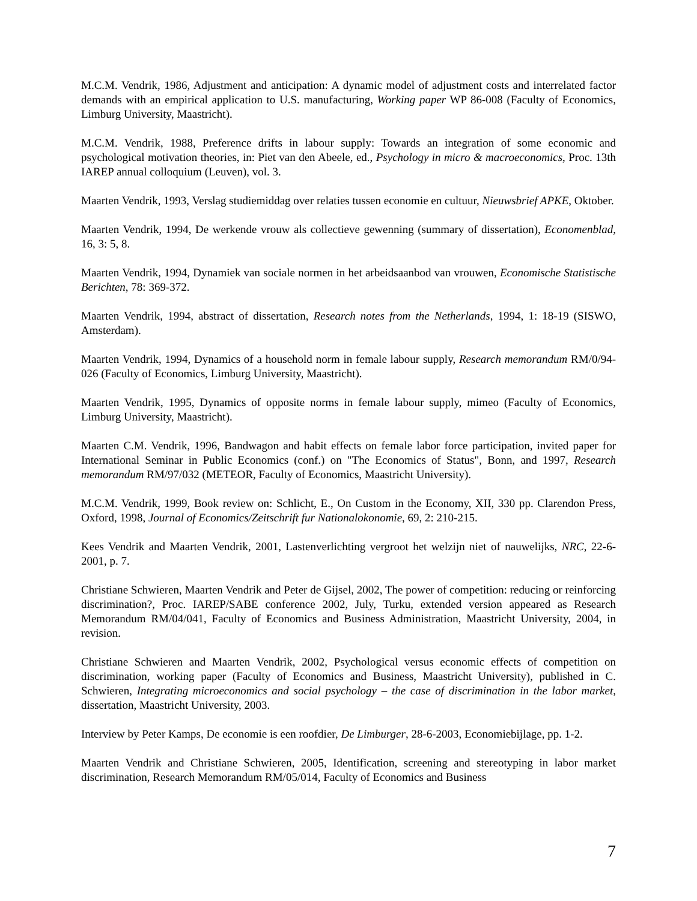M.C.M. Vendrik, 1986, Adjustment and anticipation: A dynamic model of adjustment costs and interrelated factor demands with an empirical application to U.S. manufacturing, Working paper WP 86-008 (Faculty of Economics, Limburg University, Maastricht).
M.C.M. Vendrik, 1988, Preference drifts in labour supply: Towards an integration of some economic and psychological motivation theories, in: Piet van den Abeele, ed., Psychology in micro & macroeconomics, Proc. 13th IAREP annual colloquium (Leuven), vol. 3.
Maarten Vendrik, 1993, Verslag studiemiddag over relaties tussen economie en cultuur, Nieuwsbrief APKE, Oktober.
Maarten Vendrik, 1994, De werkende vrouw als collectieve gewenning (summary of dissertation), Economenblad, 16, 3: 5, 8.
Maarten Vendrik, 1994, Dynamiek van sociale normen in het arbeidsaanbod van vrouwen, Economische Statistische Berichten, 78: 369-372.
Maarten Vendrik, 1994, abstract of dissertation, Research notes from the Netherlands, 1994, 1: 18-19 (SISWO, Amsterdam).
Maarten Vendrik, 1994, Dynamics of a household norm in female labour supply, Research memorandum RM/0/94-026 (Faculty of Economics, Limburg University, Maastricht).
Maarten Vendrik, 1995, Dynamics of opposite norms in female labour supply, mimeo (Faculty of Economics, Limburg University, Maastricht).
Maarten C.M. Vendrik, 1996, Bandwagon and habit effects on female labor force participation, invited paper for International Seminar in Public Economics (conf.) on "The Economics of Status", Bonn, and 1997, Research memorandum RM/97/032 (METEOR, Faculty of Economics, Maastricht University).
M.C.M. Vendrik, 1999, Book review on: Schlicht, E., On Custom in the Economy, XII, 330 pp. Clarendon Press, Oxford, 1998, Journal of Economics/Zeitschrift fur Nationalokonomie, 69, 2: 210-215.
Kees Vendrik and Maarten Vendrik, 2001, Lastenverlichting vergroot het welzijn niet of nauwelijks, NRC, 22-6-2001, p. 7.
Christiane Schwieren, Maarten Vendrik and Peter de Gijsel, 2002, The power of competition: reducing or reinforcing discrimination?, Proc. IAREP/SABE conference 2002, July, Turku, extended version appeared as Research Memorandum RM/04/041, Faculty of Economics and Business Administration, Maastricht University, 2004, in revision.
Christiane Schwieren and Maarten Vendrik, 2002, Psychological versus economic effects of competition on discrimination, working paper (Faculty of Economics and Business, Maastricht University), published in C. Schwieren, Integrating microeconomics and social psychology – the case of discrimination in the labor market, dissertation, Maastricht University, 2003.
Interview by Peter Kamps, De economie is een roofdier, De Limburger, 28-6-2003, Economiebijlage, pp. 1-2.
Maarten Vendrik and Christiane Schwieren, 2005, Identification, screening and stereotyping in labor market discrimination, Research Memorandum RM/05/014, Faculty of Economics and Business
7